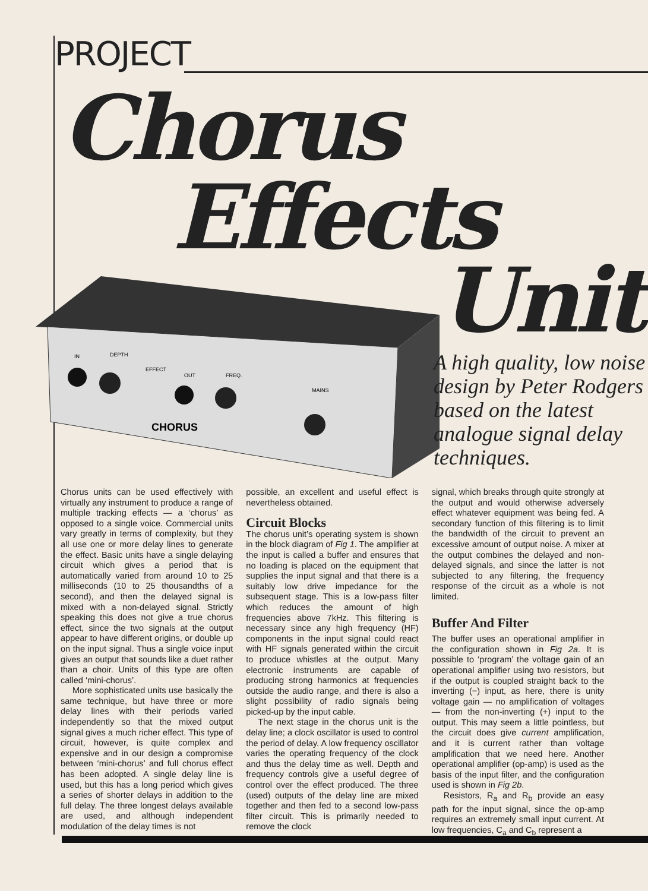PROJECT
Chorus
Effects
Unit
IN
DEPTH
EFFECT
OUT
FREQ.
MAINS
CHORUS
A high quality, low noise design by Peter Rodgers based on the latest analogue signal delay techniques.
Chorus units can be used effectively with virtually any instrument to produce a range of multiple tracking effects — a ‘chorus’ as opposed to a single voice. Commercial units vary greatly in terms of complexity, but they all use one or more delay lines to generate the effect. Basic units have a single delaying circuit which gives a period that is automatically varied from around 10 to 25 milliseconds (10 to 25 thousandths of a second), and then the delayed signal is mixed with a non-delayed signal. Strictly speaking this does not give a true chorus effect, since the two signals at the output appear to have different origins, or double up on the input signal. Thus a single voice input gives an output that sounds like a duet rather than a choir. Units of this type are often called ‘mini-chorus’.
More sophisticated units use basically the same technique, but have three or more delay lines with their periods varied independently so that the mixed output signal gives a much richer effect. This type of circuit, however, is quite complex and expensive and in our design a compromise between ‘mini-chorus’ and full chorus effect has been adopted. A single delay line is used, but this has a long period which gives a series of shorter delays in addition to the full delay. The three longest delays available are used, and although independent modulation of the delay times is not
possible, an excellent and useful effect is nevertheless obtained.
Circuit Blocks
The chorus unit’s operating system is shown in the block diagram of Fig 1. The amplifier at the input is called a buffer and ensures that no loading is placed on the equipment that supplies the input signal and that there is a suitably low drive impedance for the subsequent stage. This is a low-pass filter which reduces the amount of high frequencies above 7kHz. This filtering is necessary since any high frequency (HF) components in the input signal could react with HF signals generated within the circuit to produce whistles at the output. Many electronic instruments are capable of producing strong harmonics at frequencies outside the audio range, and there is also a slight possibility of radio signals being picked-up by the input cable.
The next stage in the chorus unit is the delay line; a clock oscillator is used to control the period of delay. A low frequency oscillator varies the operating frequency of the clock and thus the delay time as well. Depth and frequency controls give a useful degree of control over the effect produced. The three (used) outputs of the delay line are mixed together and then fed to a second low-pass filter circuit. This is primarily needed to remove the clock
signal, which breaks through quite strongly at the output and would otherwise adversely effect whatever equipment was being fed. A secondary function of this filtering is to limit the bandwidth of the circuit to prevent an excessive amount of output noise. A mixer at the output combines the delayed and non-delayed signals, and since the latter is not subjected to any filtering, the frequency response of the circuit as a whole is not limited.
Buffer And Filter
The buffer uses an operational amplifier in the configuration shown in Fig 2a. It is possible to ‘program’ the voltage gain of an operational amplifier using two resistors, but if the output is coupled straight back to the inverting (−) input, as here, there is unity voltage gain — no amplification of voltages — from the non-inverting (+) input to the output. This may seem a little pointless, but the circuit does give current amplification, and it is current rather than voltage amplification that we need here. Another operational amplifier (op-amp) is used as the basis of the input filter, and the configuration used is shown in Fig 2b.
Resistors, R<sub>a</sub> and R<sub>b</sub> provide an easy path for the input signal, since the op-amp requires an extremely small input current. At low frequencies, C<sub>a</sub> and C<sub>b</sub> represent a